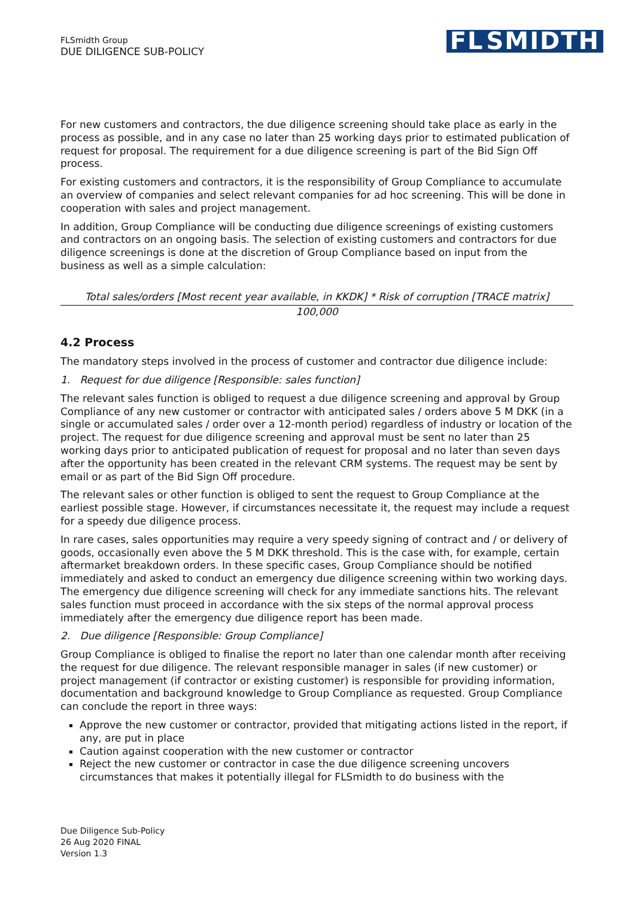FLSmidth Group
DUE DILIGENCE SUB-POLICY
FL SMIDTH
For new customers and contractors, the due diligence screening should take place as early in the process as possible, and in any case no later than 25 working days prior to estimated publication of request for proposal. The requirement for a due diligence screening is part of the Bid Sign Off process.
For existing customers and contractors, it is the responsibility of Group Compliance to accumulate an overview of companies and select relevant companies for ad hoc screening. This will be done in cooperation with sales and project management.
In addition, Group Compliance will be conducting due diligence screenings of existing customers and contractors on an ongoing basis. The selection of existing customers and contractors for due diligence screenings is done at the discretion of Group Compliance based on input from the business as well as a simple calculation:
Total sales/orders [Most recent year available, in KKDK] * Risk of corruption [TRACE matrix]
100,000
4.2 Process
The mandatory steps involved in the process of customer and contractor due diligence include:
1. Request for due diligence [Responsible: sales function]
The relevant sales function is obliged to request a due diligence screening and approval by Group Compliance of any new customer or contractor with anticipated sales / orders above 5 M DKK (in a single or accumulated sales / order over a 12-month period) regardless of industry or location of the project. The request for due diligence screening and approval must be sent no later than 25 working days prior to anticipated publication of request for proposal and no later than seven days after the opportunity has been created in the relevant CRM systems. The request may be sent by email or as part of the Bid Sign Off procedure.
The relevant sales or other function is obliged to sent the request to Group Compliance at the earliest possible stage. However, if circumstances necessitate it, the request may include a request for a speedy due diligence process.
In rare cases, sales opportunities may require a very speedy signing of contract and / or delivery of goods, occasionally even above the 5 M DKK threshold. This is the case with, for example, certain aftermarket breakdown orders. In these specific cases, Group Compliance should be notified immediately and asked to conduct an emergency due diligence screening within two working days. The emergency due diligence screening will check for any immediate sanctions hits. The relevant sales function must proceed in accordance with the six steps of the normal approval process immediately after the emergency due diligence report has been made.
2. Due diligence [Responsible: Group Compliance]
Group Compliance is obliged to finalise the report no later than one calendar month after receiving the request for due diligence. The relevant responsible manager in sales (if new customer) or project management (if contractor or existing customer) is responsible for providing information, documentation and background knowledge to Group Compliance as requested. Group Compliance can conclude the report in three ways:
Approve the new customer or contractor, provided that mitigating actions listed in the report, if any, are put in place
Caution against cooperation with the new customer or contractor
Reject the new customer or contractor in case the due diligence screening uncovers circumstances that makes it potentially illegal for FLSmidth to do business with the
Due Diligence Sub-Policy
26 Aug 2020 FINAL
Version 1.3